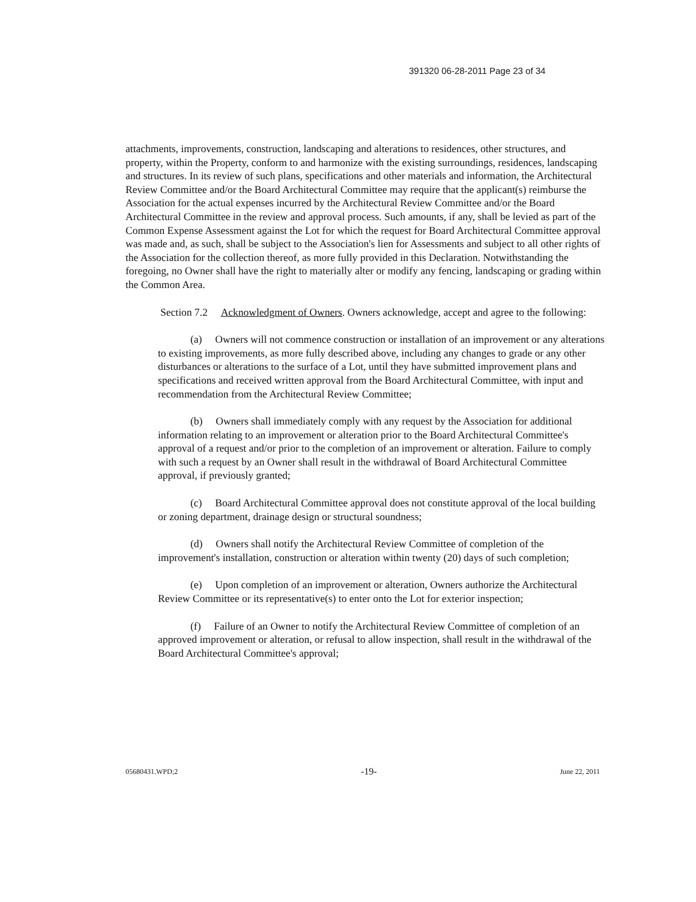391320 06-28-2011 Page 23 of 34
attachments, improvements, construction, landscaping and alterations to residences, other structures, and property, within the Property, conform to and harmonize with the existing surroundings, residences, landscaping and structures. In its review of such plans, specifications and other materials and information, the Architectural Review Committee and/or the Board Architectural Committee may require that the applicant(s) reimburse the Association for the actual expenses incurred by the Architectural Review Committee and/or the Board Architectural Committee in the review and approval process. Such amounts, if any, shall be levied as part of the Common Expense Assessment against the Lot for which the request for Board Architectural Committee approval was made and, as such, shall be subject to the Association's lien for Assessments and subject to all other rights of the Association for the collection thereof, as more fully provided in this Declaration. Notwithstanding the foregoing, no Owner shall have the right to materially alter or modify any fencing, landscaping or grading within the Common Area.
Section 7.2 Acknowledgment of Owners. Owners acknowledge, accept and agree to the following:
(a) Owners will not commence construction or installation of an improvement or any alterations to existing improvements, as more fully described above, including any changes to grade or any other disturbances or alterations to the surface of a Lot, until they have submitted improvement plans and specifications and received written approval from the Board Architectural Committee, with input and recommendation from the Architectural Review Committee;
(b) Owners shall immediately comply with any request by the Association for additional information relating to an improvement or alteration prior to the Board Architectural Committee's approval of a request and/or prior to the completion of an improvement or alteration. Failure to comply with such a request by an Owner shall result in the withdrawal of Board Architectural Committee approval, if previously granted;
(c) Board Architectural Committee approval does not constitute approval of the local building or zoning department, drainage design or structural soundness;
(d) Owners shall notify the Architectural Review Committee of completion of the improvement's installation, construction or alteration within twenty (20) days of such completion;
(e) Upon completion of an improvement or alteration, Owners authorize the Architectural Review Committee or its representative(s) to enter onto the Lot for exterior inspection;
(f) Failure of an Owner to notify the Architectural Review Committee of completion of an approved improvement or alteration, or refusal to allow inspection, shall result in the withdrawal of the Board Architectural Committee's approval;
05680431.WPD;2 -19- June 22, 2011